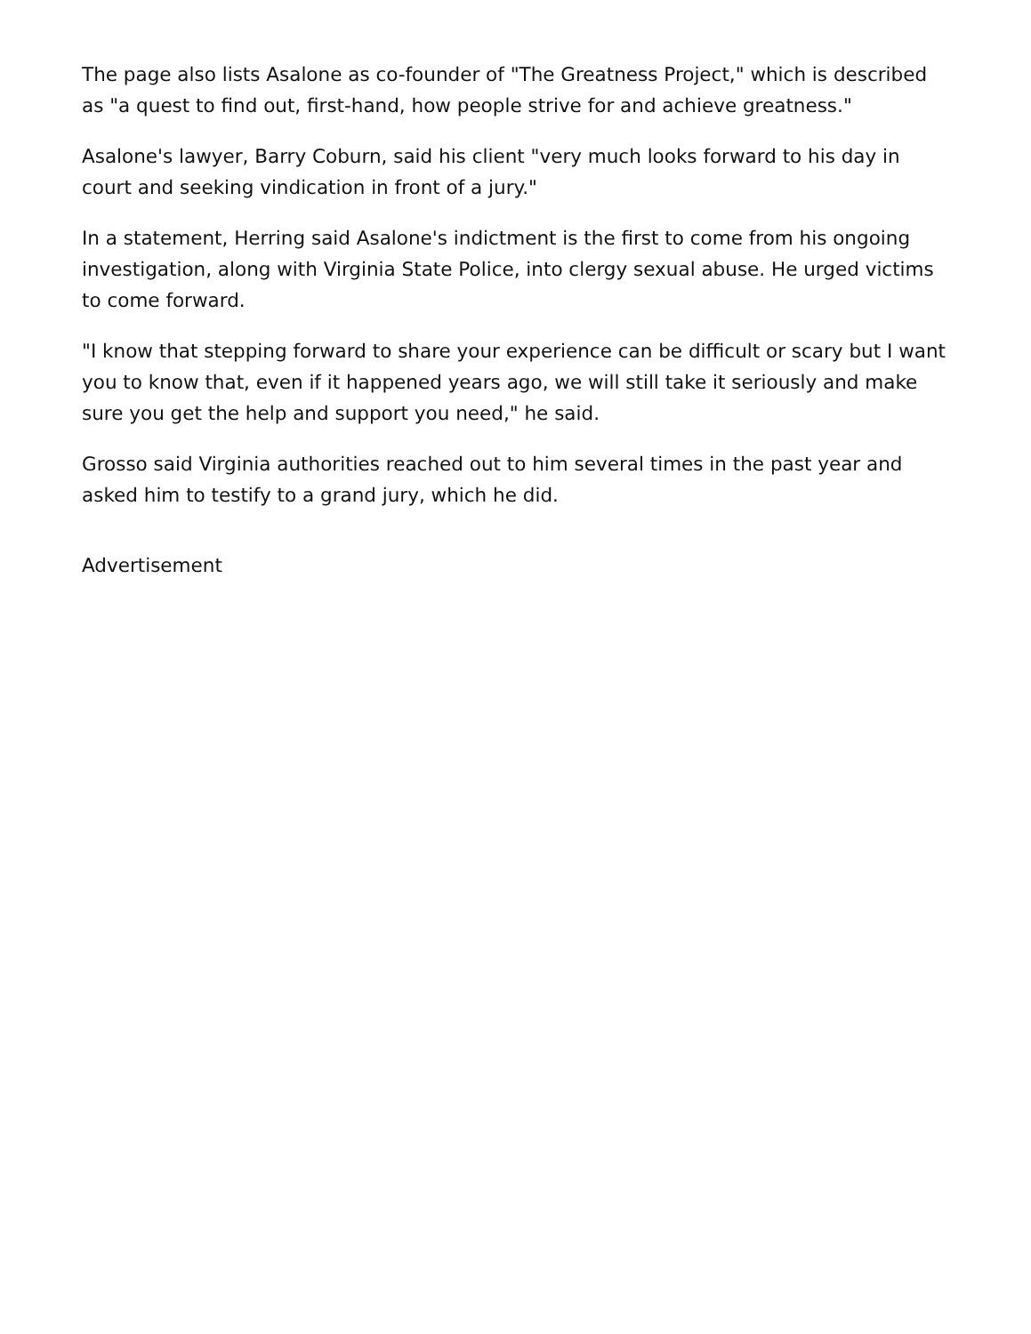The page also lists Asalone as co-founder of "The Greatness Project," which is described as "a quest to find out, first-hand, how people strive for and achieve greatness."
Asalone's lawyer, Barry Coburn, said his client "very much looks forward to his day in court and seeking vindication in front of a jury."
In a statement, Herring said Asalone's indictment is the first to come from his ongoing investigation, along with Virginia State Police, into clergy sexual abuse. He urged victims to come forward.
"I know that stepping forward to share your experience can be difficult or scary but I want you to know that, even if it happened years ago, we will still take it seriously and make sure you get the help and support you need," he said.
Grosso said Virginia authorities reached out to him several times in the past year and asked him to testify to a grand jury, which he did.
Advertisement